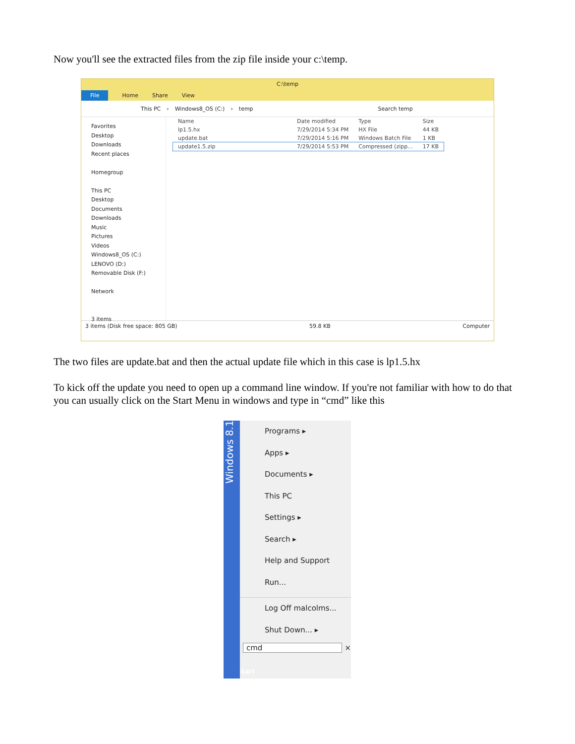Now you'll see the extracted files from the zip file inside your c:\temp.
C:\temp
File Home Share View
This PC › Windows8_OS (C:) › temp Search temp
Favorites
Desktop
Downloads
Recent places
Homegroup
This PC
Desktop
Documents
Downloads
Music
Pictures
Videos
Windows8_OS (C:)
LENOVO (D:)
Removable Disk (F:)
Network
3 items
| Name | Date modified | Type | Size |
| --- | --- | --- | --- |
| lp1.5.hx | 7/29/2014 5:34 PM | HX File | 44 KB |
| update.bat | 7/29/2014 5:16 PM | Windows Batch File | 1 KB |
| update1.5.zip | 7/29/2014 5:53 PM | Compressed (zipp... | 17 KB |
3 items (Disk free space: 805 GB) 59.8 KB Computer
The two files are update.bat and then the actual update file which in this case is lp1.5.hx
To kick off the update you need to open up a command line window. If you're not familiar with how to do that you can usually click on the Start Menu in windows and type in “cmd” like this
Windows 8.1
Programs ▸
Apps ▸
Documents ▸
This PC
Settings ▸
Search ▸
Help and Support
Run...
Log Off malcolms...
Shut Down... ▸
cmd ×
Start